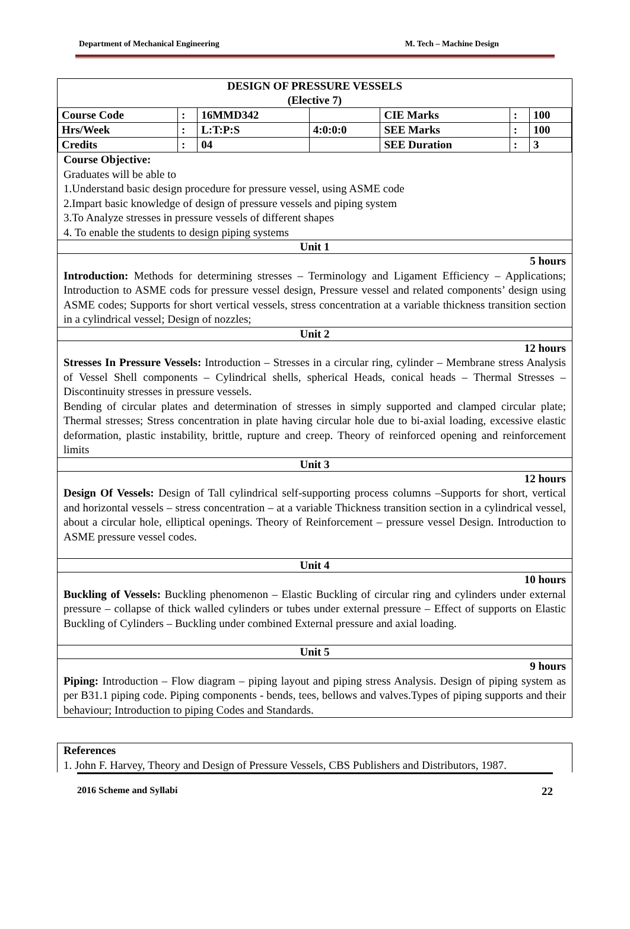Department of Mechanical Engineering M. Tech – Machine Design
DESIGN OF PRESSURE VESSELS
(Elective 7)
| Course Code | : | 16MMD342 | | CIE Marks | : | 100 |
| Hrs/Week | : | L:T:P:S | 4:0:0:0 | SEE Marks | : | 100 |
| Credits | : | 04 | | SEE Duration | : | 3 |
Course Objective:
Graduates will be able to
1.Understand basic design procedure for pressure vessel, using ASME code
2.Impart basic knowledge of design of pressure vessels and piping system
3.To Analyze stresses in pressure vessels of different shapes
4. To enable the students to design piping systems
Unit 1
5 hours
Introduction: Methods for determining stresses – Terminology and Ligament Efficiency – Applications; Introduction to ASME cods for pressure vessel design, Pressure vessel and related components’ design using ASME codes; Supports for short vertical vessels, stress concentration at a variable thickness transition section in a cylindrical vessel; Design of nozzles;
Unit 2
12 hours
Stresses In Pressure Vessels: Introduction – Stresses in a circular ring, cylinder – Membrane stress Analysis of Vessel Shell components – Cylindrical shells, spherical Heads, conical heads – Thermal Stresses –Discontinuity stresses in pressure vessels.
Bending of circular plates and determination of stresses in simply supported and clamped circular plate; Thermal stresses; Stress concentration in plate having circular hole due to bi-axial loading, excessive elastic deformation, plastic instability, brittle, rupture and creep. Theory of reinforced opening and reinforcement limits
Unit 3
12 hours
Design Of Vessels: Design of Tall cylindrical self-supporting process columns –Supports for short, vertical and horizontal vessels – stress concentration – at a variable Thickness transition section in a cylindrical vessel, about a circular hole, elliptical openings. Theory of Reinforcement – pressure vessel Design. Introduction to ASME pressure vessel codes.
Unit 4
10 hours
Buckling of Vessels: Buckling phenomenon – Elastic Buckling of circular ring and cylinders under external pressure – collapse of thick walled cylinders or tubes under external pressure – Effect of supports on Elastic Buckling of Cylinders – Buckling under combined External pressure and axial loading.
Unit 5
9 hours
Piping: Introduction – Flow diagram – piping layout and piping stress Analysis. Design of piping system as per B31.1 piping code. Piping components - bends, tees, bellows and valves.Types of piping supports and their behaviour; Introduction to piping Codes and Standards.
References
1. John F. Harvey, Theory and Design of Pressure Vessels, CBS Publishers and Distributors, 1987.
2016 Scheme and Syllabi 22